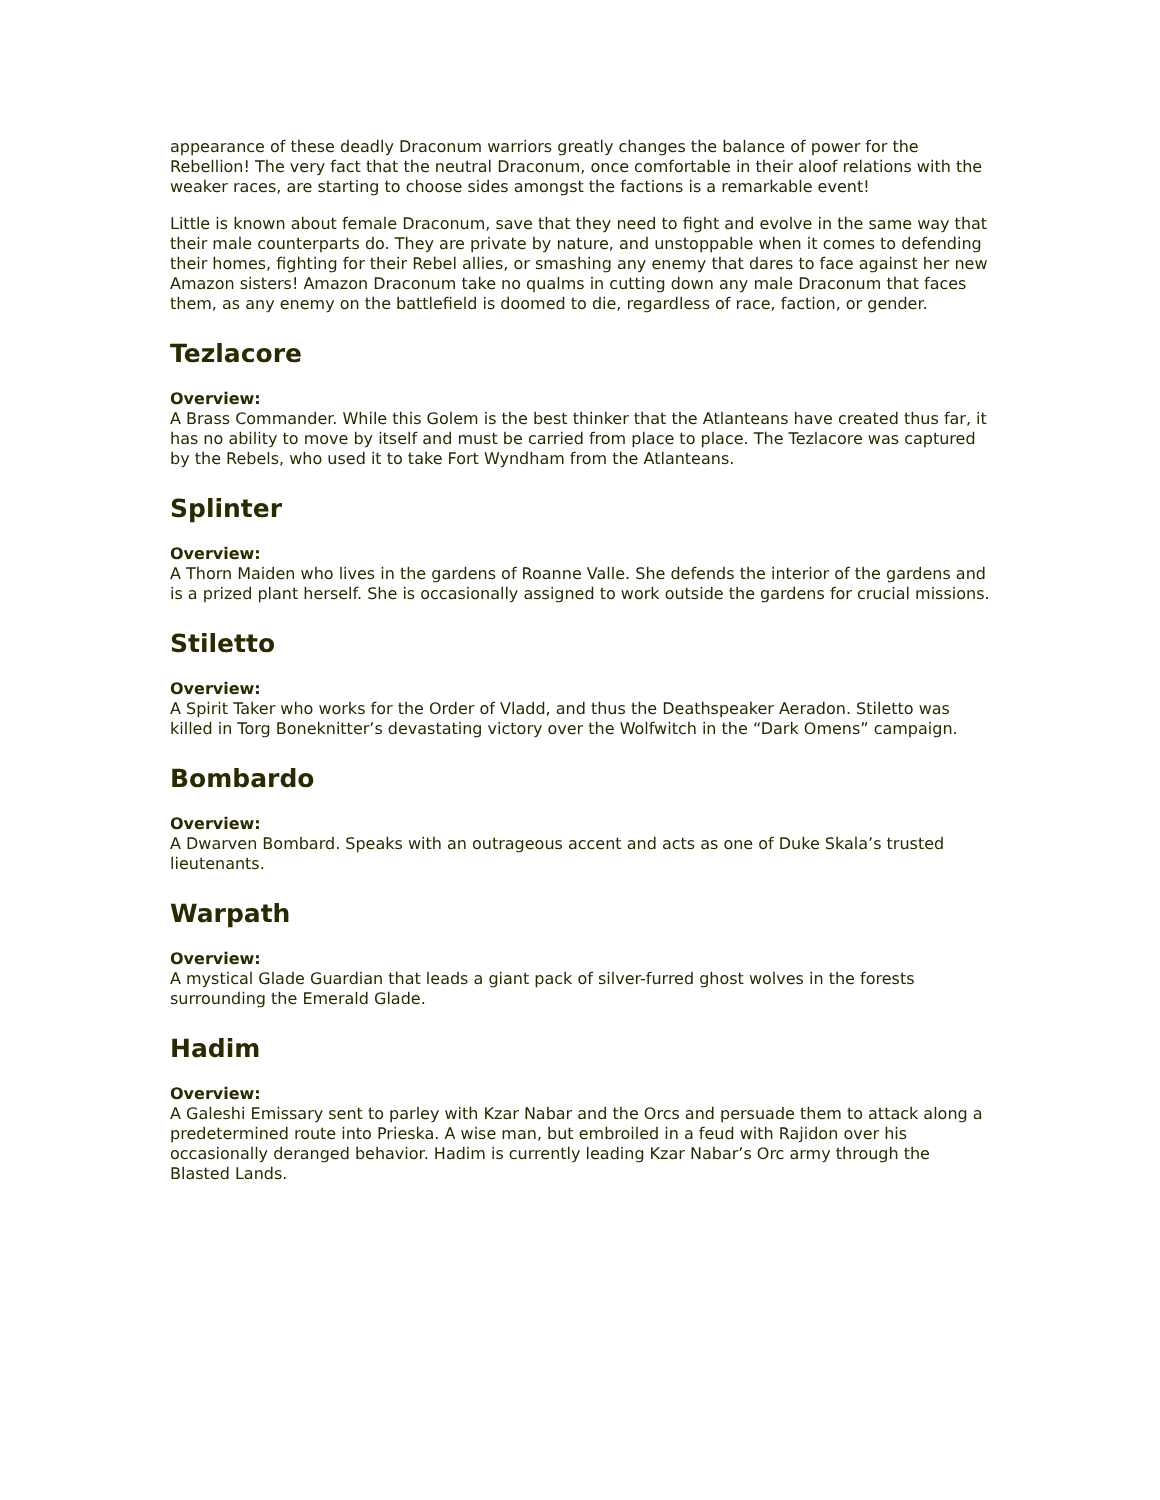appearance of these deadly Draconum warriors greatly changes the balance of power for the Rebellion! The very fact that the neutral Draconum, once comfortable in their aloof relations with the weaker races, are starting to choose sides amongst the factions is a remarkable event!
Little is known about female Draconum, save that they need to fight and evolve in the same way that their male counterparts do. They are private by nature, and unstoppable when it comes to defending their homes, fighting for their Rebel allies, or smashing any enemy that dares to face against her new Amazon sisters! Amazon Draconum take no qualms in cutting down any male Draconum that faces them, as any enemy on the battlefield is doomed to die, regardless of race, faction, or gender.
Tezlacore
Overview:
A Brass Commander. While this Golem is the best thinker that the Atlanteans have created thus far, it has no ability to move by itself and must be carried from place to place. The Tezlacore was captured by the Rebels, who used it to take Fort Wyndham from the Atlanteans.
Splinter
Overview:
A Thorn Maiden who lives in the gardens of Roanne Valle. She defends the interior of the gardens and is a prized plant herself. She is occasionally assigned to work outside the gardens for crucial missions.
Stiletto
Overview:
A Spirit Taker who works for the Order of Vladd, and thus the Deathspeaker Aeradon. Stiletto was killed in Torg Boneknitter’s devastating victory over the Wolfwitch in the “Dark Omens” campaign.
Bombardo
Overview:
A Dwarven Bombard. Speaks with an outrageous accent and acts as one of Duke Skala’s trusted lieutenants.
Warpath
Overview:
A mystical Glade Guardian that leads a giant pack of silver-furred ghost wolves in the forests surrounding the Emerald Glade.
Hadim
Overview:
A Galeshi Emissary sent to parley with Kzar Nabar and the Orcs and persuade them to attack along a predetermined route into Prieska. A wise man, but embroiled in a feud with Rajidon over his occasionally deranged behavior. Hadim is currently leading Kzar Nabar’s Orc army through the Blasted Lands.